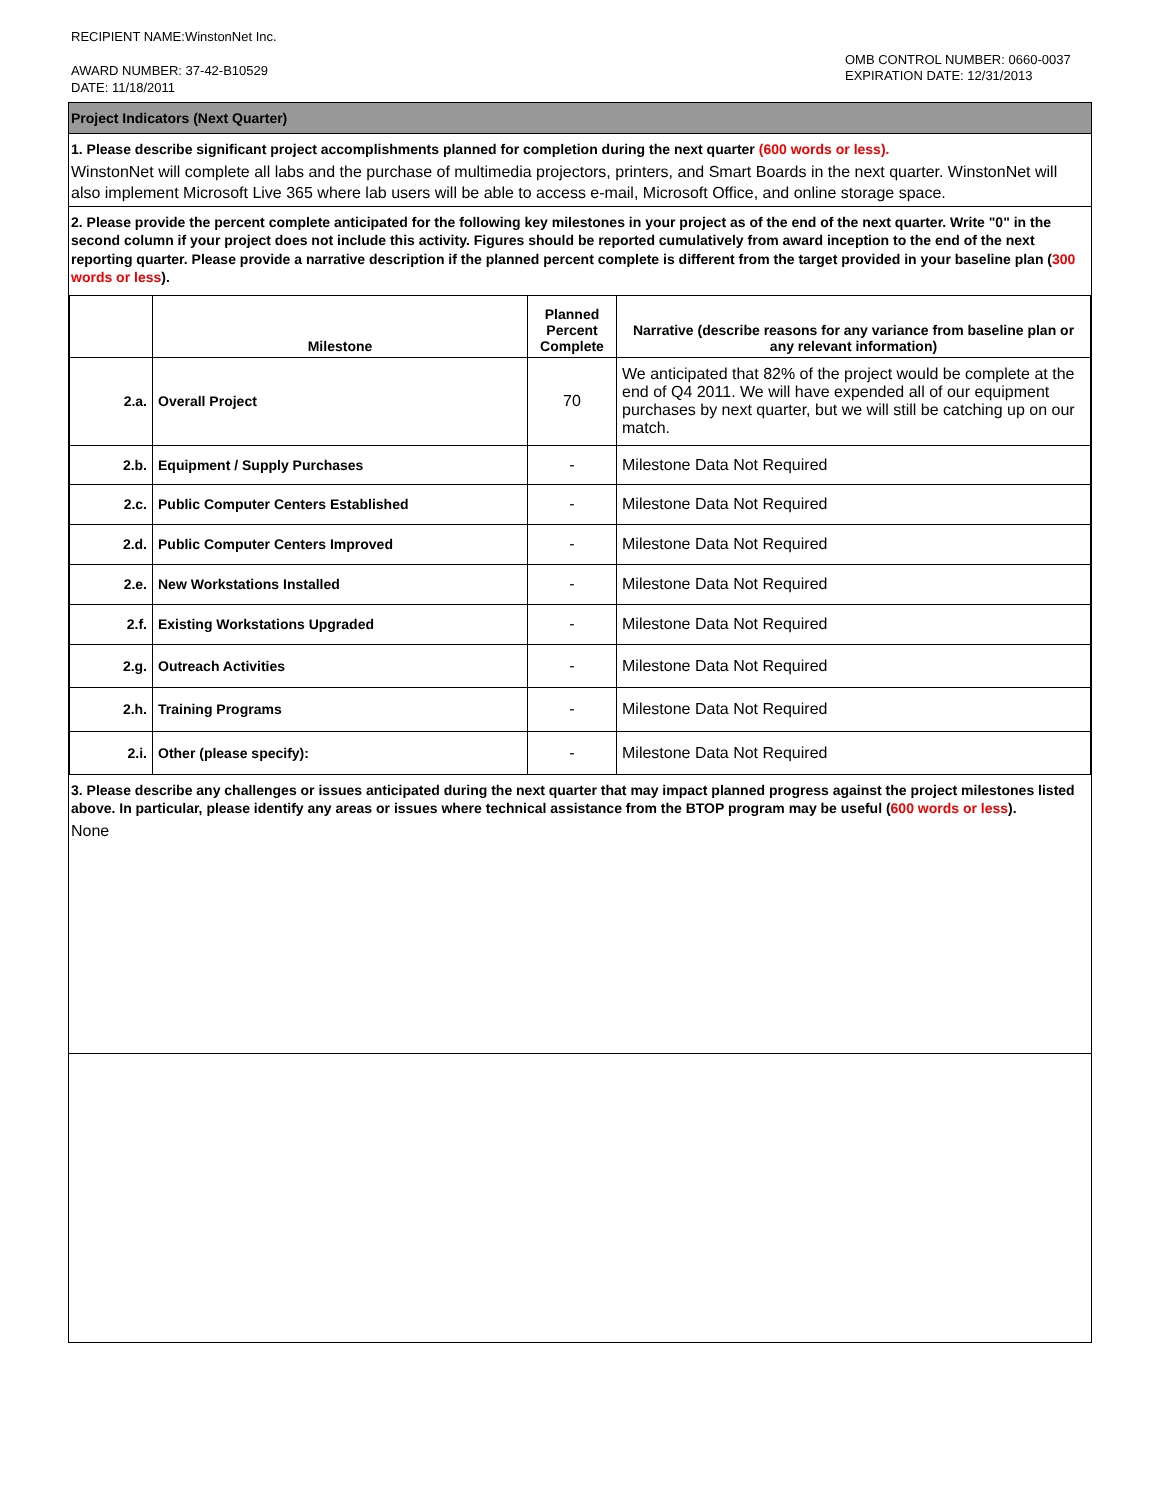RECIPIENT NAME:WinstonNet Inc.
AWARD NUMBER: 37-42-B10529
DATE: 11/18/2011
OMB CONTROL NUMBER: 0660-0037
EXPIRATION DATE: 12/31/2013
Project Indicators (Next Quarter)
1. Please describe significant project accomplishments planned for completion during the next quarter (600 words or less).
WinstonNet will complete all labs and the purchase of multimedia projectors, printers, and Smart Boards in the next quarter. WinstonNet will also implement Microsoft Live 365 where lab users will be able to access e-mail, Microsoft Office, and online storage space.
2. Please provide the percent complete anticipated for the following key milestones in your project as of the end of the next quarter. Write "0" in the second column if your project does not include this activity. Figures should be reported cumulatively from award inception to the end of the next reporting quarter. Please provide a narrative description if the planned percent complete is different from the target provided in your baseline plan (300 words or less).
| | Milestone | Planned Percent Complete | Narrative (describe reasons for any variance from baseline plan or any relevant information) |
| --- | --- | --- | --- |
| 2.a. | Overall Project | 70 | We anticipated that 82% of the project would be complete at the end of Q4 2011. We will have expended all of our equipment purchases by next quarter, but we will still be catching up on our match. |
| 2.b. | Equipment / Supply Purchases | - | Milestone Data Not Required |
| 2.c. | Public Computer Centers Established | - | Milestone Data Not Required |
| 2.d. | Public Computer Centers Improved | - | Milestone Data Not Required |
| 2.e. | New Workstations Installed | - | Milestone Data Not Required |
| 2.f. | Existing Workstations Upgraded | - | Milestone Data Not Required |
| 2.g. | Outreach Activities | - | Milestone Data Not Required |
| 2.h. | Training Programs | - | Milestone Data Not Required |
| 2.i. | Other (please specify): | - | Milestone Data Not Required |
3. Please describe any challenges or issues anticipated during the next quarter that may impact planned progress against the project milestones listed above. In particular, please identify any areas or issues where technical assistance from the BTOP program may be useful (600 words or less).
None